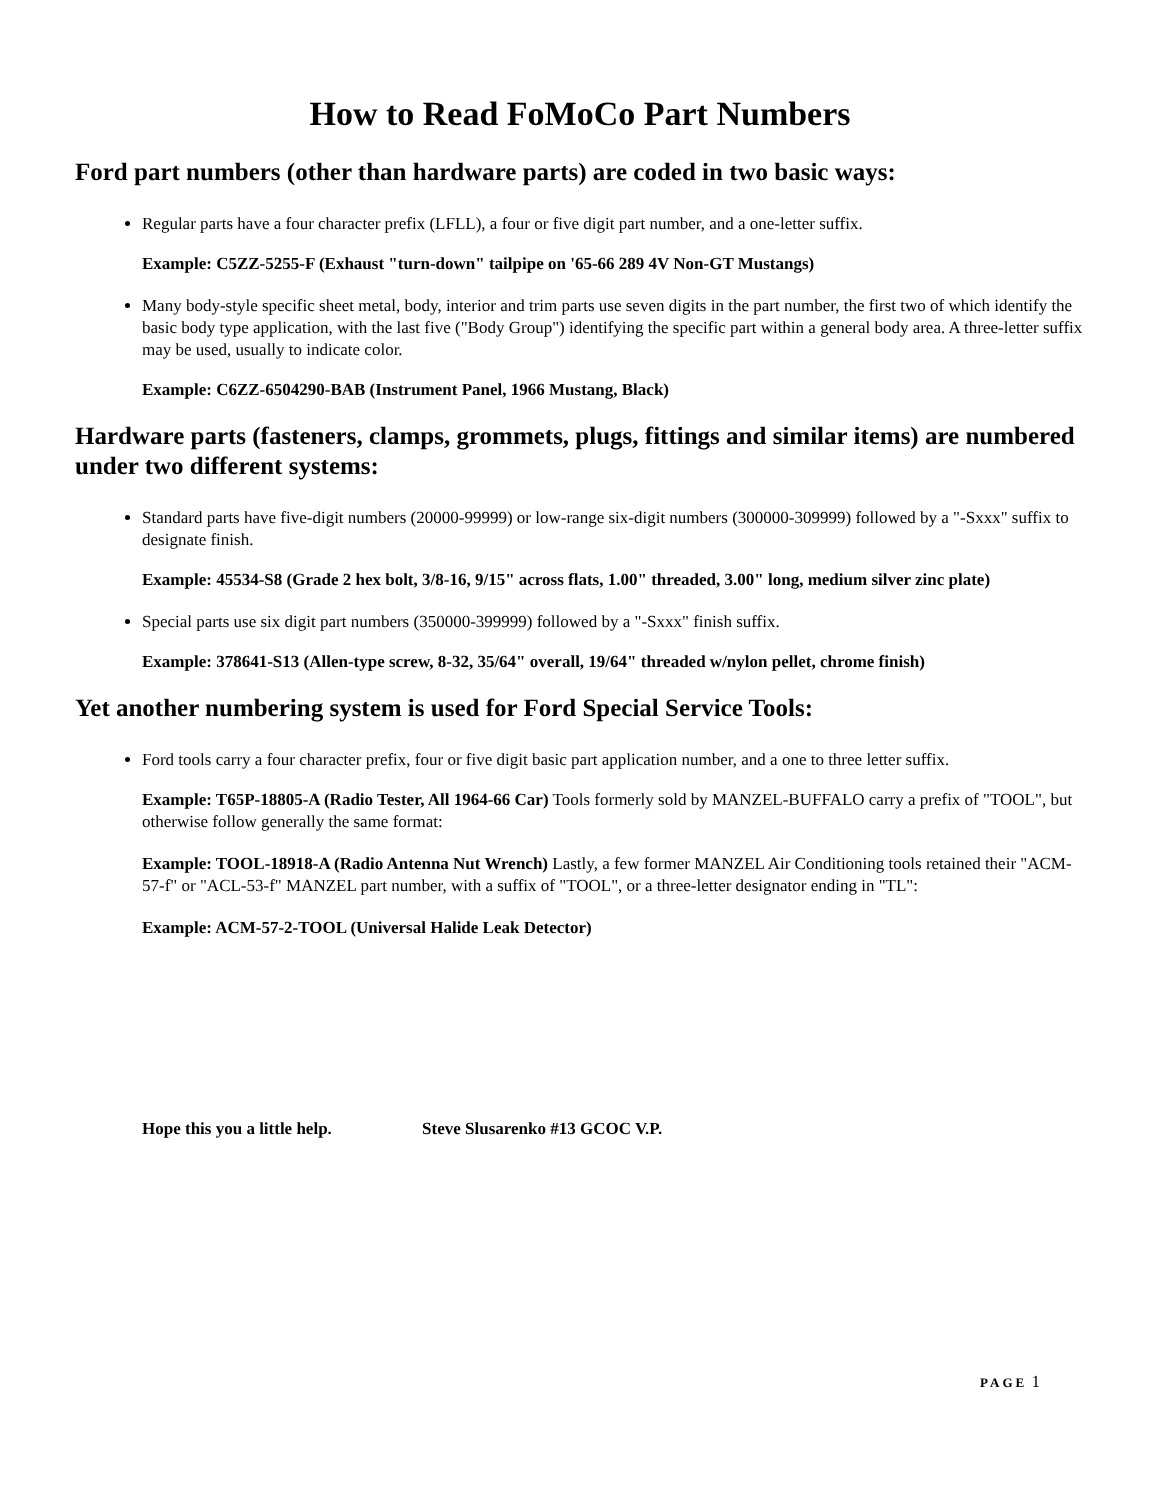How to Read FoMoCo Part Numbers
Ford part numbers (other than hardware parts) are coded in two basic ways:
Regular parts have a four character prefix (LFLL), a four or five digit part number, and a one-letter suffix.
Example: C5ZZ-5255-F (Exhaust "turn-down" tailpipe on '65-66 289 4V Non-GT Mustangs)
Many body-style specific sheet metal, body, interior and trim parts use seven digits in the part number, the first two of which identify the basic body type application, with the last five ("Body Group") identifying the specific part within a general body area. A three-letter suffix may be used, usually to indicate color.
Example: C6ZZ-6504290-BAB (Instrument Panel, 1966 Mustang, Black)
Hardware parts (fasteners, clamps, grommets, plugs, fittings and similar items) are numbered under two different systems:
Standard parts have five-digit numbers (20000-99999) or low-range six-digit numbers (300000-309999) followed by a "-Sxxx" suffix to designate finish.
Example: 45534-S8 (Grade 2 hex bolt, 3/8-16, 9/15" across flats, 1.00" threaded, 3.00" long, medium silver zinc plate)
Special parts use six digit part numbers (350000-399999) followed by a "-Sxxx" finish suffix.
Example: 378641-S13 (Allen-type screw, 8-32, 35/64" overall, 19/64" threaded w/nylon pellet, chrome finish)
Yet another numbering system is used for Ford Special Service Tools:
Ford tools carry a four character prefix, four or five digit basic part application number, and a one to three letter suffix.
Example: T65P-18805-A (Radio Tester, All 1964-66 Car) Tools formerly sold by MANZEL-BUFFALO carry a prefix of "TOOL", but otherwise follow generally the same format:
Example: TOOL-18918-A (Radio Antenna Nut Wrench) Lastly, a few former MANZEL Air Conditioning tools retained their "ACM-57-f" or "ACL-53-f" MANZEL part number, with a suffix of "TOOL", or a three-letter designator ending in "TL":
Example: ACM-57-2-TOOL (Universal Halide Leak Detector)
Hope this you a little help. Steve Slusarenko #13 GCOC V.P.
PAGE 1